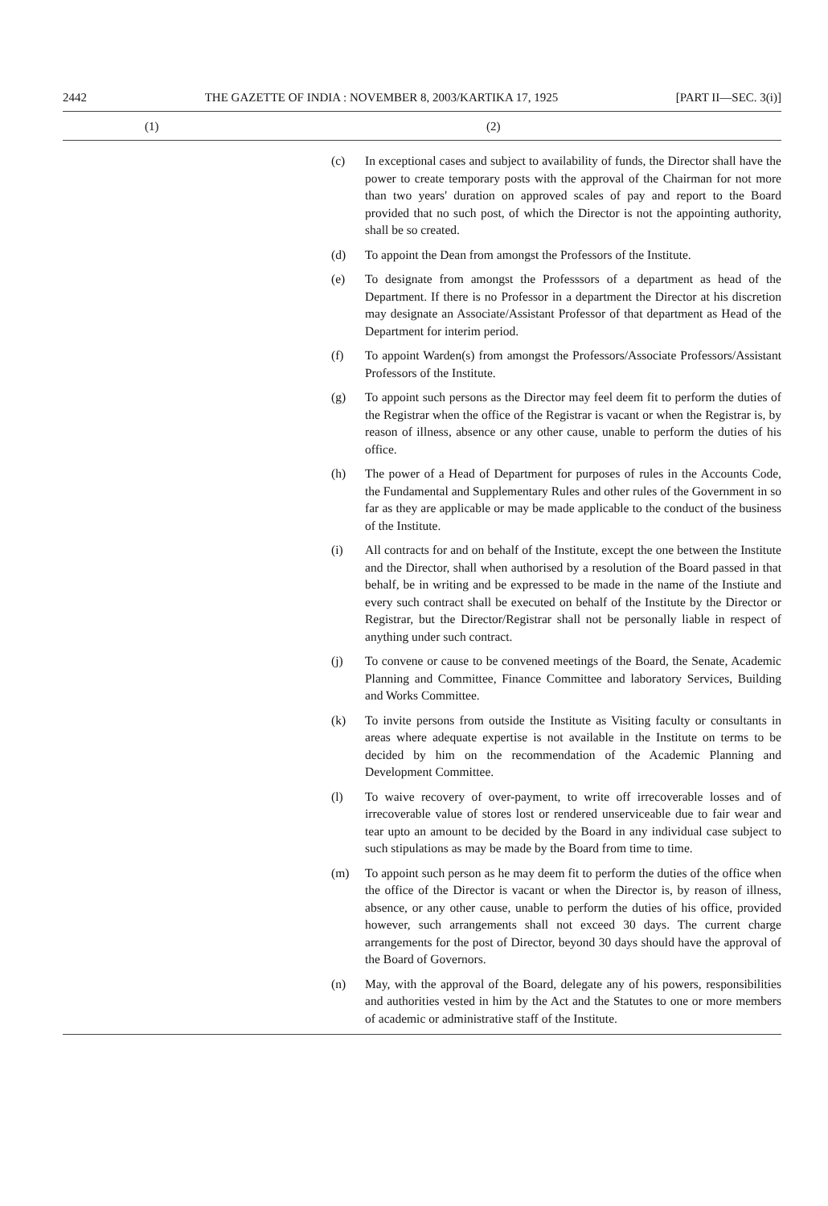2442 THE GAZETTE OF INDIA : NOVEMBER 8, 2003/KARTIKA 17, 1925 [PART II—SEC. 3(i)]
(1) (2)
(c) In exceptional cases and subject to availability of funds, the Director shall have the power to create temporary posts with the approval of the Chairman for not more than two years' duration on approved scales of pay and report to the Board provided that no such post, of which the Director is not the appointing authority, shall be so created.
(d) To appoint the Dean from amongst the Professors of the Institute.
(e) To designate from amongst the Professsors of a department as head of the Department. If there is no Professor in a department the Director at his discretion may designate an Associate/Assistant Professor of that department as Head of the Department for interim period.
(f) To appoint Warden(s) from amongst the Professors/Associate Professors/Assistant Professors of the Institute.
(g) To appoint such persons as the Director may feel deem fit to perform the duties of the Registrar when the office of the Registrar is vacant or when the Registrar is, by reason of illness, absence or any other cause, unable to perform the duties of his office.
(h) The power of a Head of Department for purposes of rules in the Accounts Code, the Fundamental and Supplementary Rules and other rules of the Government in so far as they are applicable or may be made applicable to the conduct of the business of the Institute.
(i) All contracts for and on behalf of the Institute, except the one between the Institute and the Director, shall when authorised by a resolution of the Board passed in that behalf, be in writing and be expressed to be made in the name of the Instiute and every such contract shall be executed on behalf of the Institute by the Director or Registrar, but the Director/Registrar shall not be personally liable in respect of anything under such contract.
(j) To convene or cause to be convened meetings of the Board, the Senate, Academic Planning and Committee, Finance Committee and laboratory Services, Building and Works Committee.
(k) To invite persons from outside the Institute as Visiting faculty or consultants in areas where adequate expertise is not available in the Institute on terms to be decided by him on the recommendation of the Academic Planning and Development Committee.
(l) To waive recovery of over-payment, to write off irrecoverable losses and of irrecoverable value of stores lost or rendered unserviceable due to fair wear and tear upto an amount to be decided by the Board in any individual case subject to such stipulations as may be made by the Board from time to time.
(m) To appoint such person as he may deem fit to perform the duties of the office when the office of the Director is vacant or when the Director is, by reason of illness, absence, or any other cause, unable to perform the duties of his office, provided however, such arrangements shall not exceed 30 days. The current charge arrangements for the post of Director, beyond 30 days should have the approval of the Board of Governors.
(n) May, with the approval of the Board, delegate any of his powers, responsibilities and authorities vested in him by the Act and the Statutes to one or more members of academic or administrative staff of the Institute.